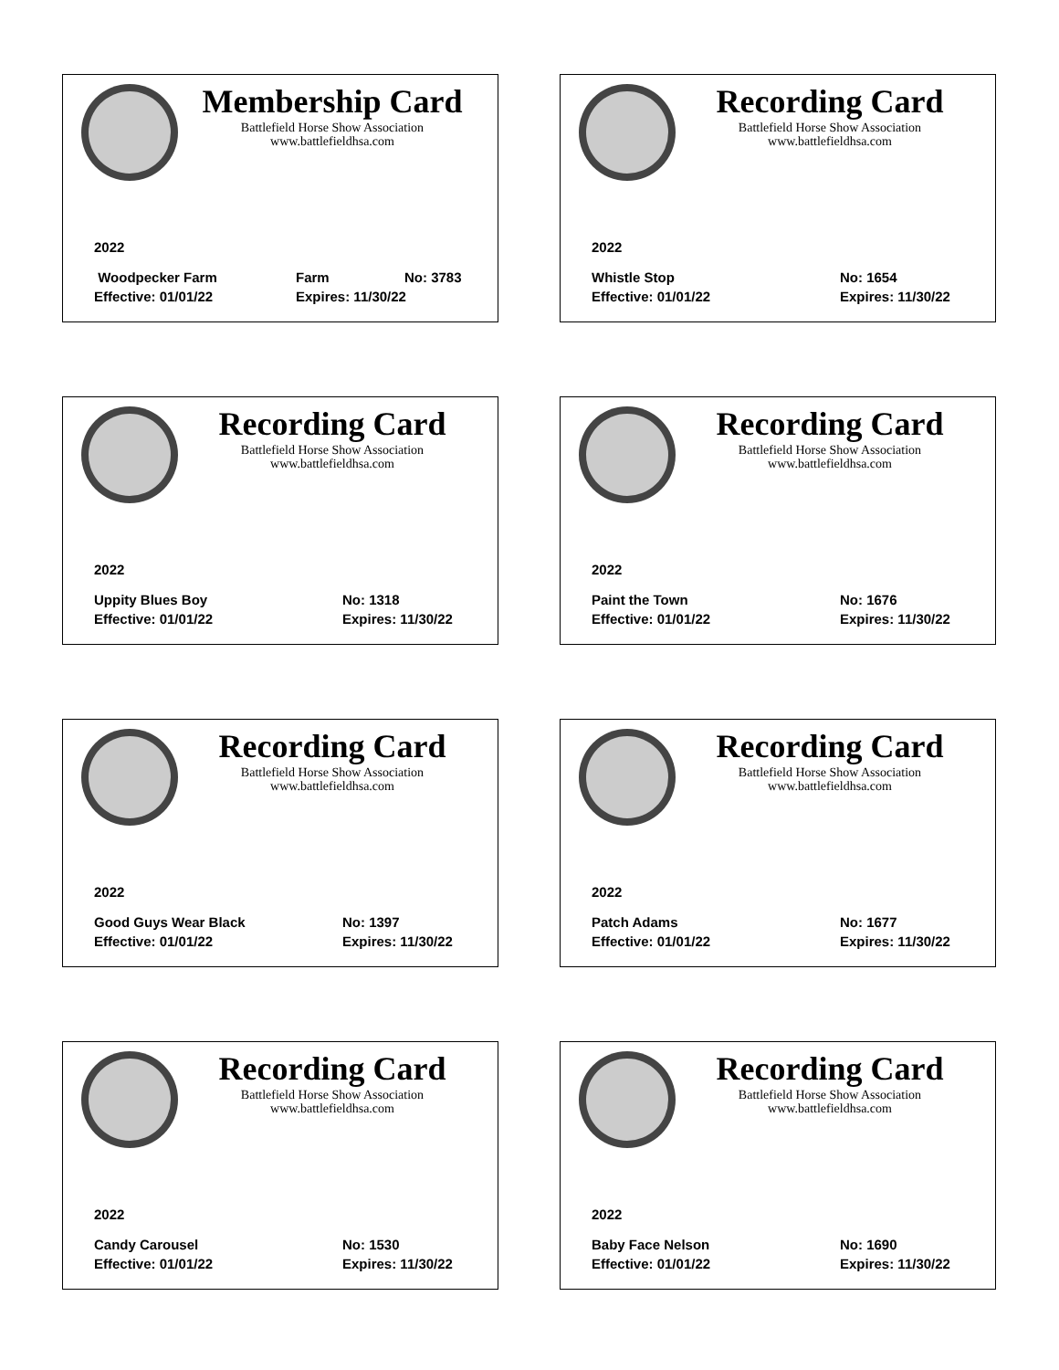Membership Card
Battlefield Horse Show Association
www.battlefieldhsa.com
2022
Woodpecker Farm Farm No: 3783
Effective: 01/01/22 Expires: 11/30/22
Recording Card
Battlefield Horse Show Association
www.battlefieldhsa.com
2022
Whistle Stop No: 1654
Effective: 01/01/22 Expires: 11/30/22
Recording Card
Battlefield Horse Show Association
www.battlefieldhsa.com
2022
Uppity Blues Boy No: 1318
Effective: 01/01/22 Expires: 11/30/22
Recording Card
Battlefield Horse Show Association
www.battlefieldhsa.com
2022
Paint the Town No: 1676
Effective: 01/01/22 Expires: 11/30/22
Recording Card
Battlefield Horse Show Association
www.battlefieldhsa.com
2022
Good Guys Wear Black No: 1397
Effective: 01/01/22 Expires: 11/30/22
Recording Card
Battlefield Horse Show Association
www.battlefieldhsa.com
2022
Patch Adams No: 1677
Effective: 01/01/22 Expires: 11/30/22
Recording Card
Battlefield Horse Show Association
www.battlefieldhsa.com
2022
Candy Carousel No: 1530
Effective: 01/01/22 Expires: 11/30/22
Recording Card
Battlefield Horse Show Association
www.battlefieldhsa.com
2022
Baby Face Nelson No: 1690
Effective: 01/01/22 Expires: 11/30/22